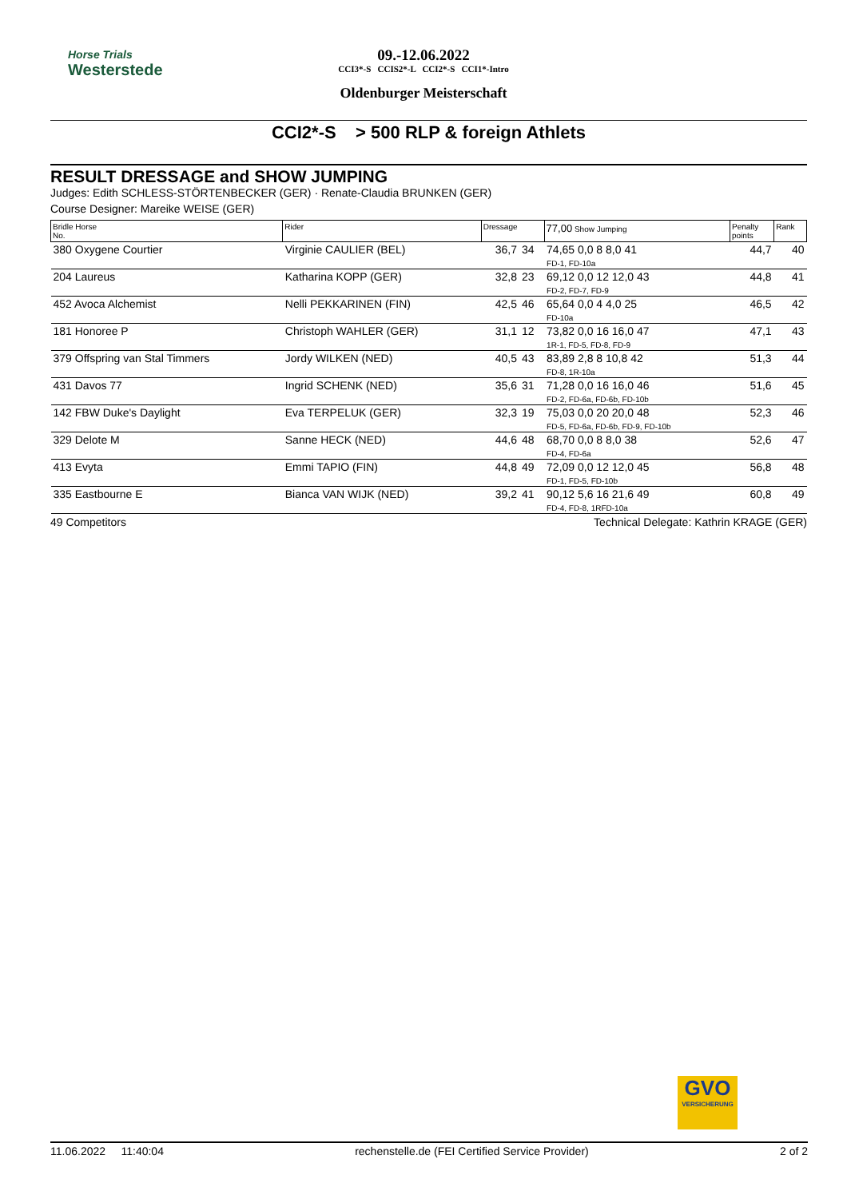Horse Trials
Westerstede
09.-12.06.2022
CCI3*-S CCIS2*-L CCI2*-S CCI1*-Intro
Oldenburger Meisterschaft
CCI2*-S > 500 RLP & foreign Athlets
RESULT DRESSAGE and SHOW JUMPING
Judges: Edith SCHLESS-STÖRTENBECKER (GER) · Renate-Claudia BRUNKEN (GER)
Course Designer: Mareike WEISE (GER)
| Bridle Horse No. | Rider | Dressage | | 77,00 Show Jumping | Penalty points | Rank |
| --- | --- | --- | --- | --- | --- | --- |
| 380 Oxygene Courtier | Virginie CAULIER (BEL) | 36,7 | 34 | 74,65 0,0 8 8,0 41 FD-1, FD-10a | 44,7 | 40 |
| 204 Laureus | Katharina KOPP (GER) | 32,8 | 23 | 69,12 0,0 12 12,0 43 FD-2, FD-7, FD-9 | 44,8 | 41 |
| 452 Avoca Alchemist | Nelli PEKKARINEN (FIN) | 42,5 | 46 | 65,64 0,0 4 4,0 25 FD-10a | 46,5 | 42 |
| 181 Honoree P | Christoph WAHLER (GER) | 31,1 | 12 | 73,82 0,0 16 16,0 47 1R-1, FD-5, FD-8, FD-9 | 47,1 | 43 |
| 379 Offspring van Stal Timmers | Jordy WILKEN (NED) | 40,5 | 43 | 83,89 2,8 8 10,8 42 FD-8, 1R-10a | 51,3 | 44 |
| 431 Davos 77 | Ingrid SCHENK (NED) | 35,6 | 31 | 71,28 0,0 16 16,0 46 FD-2, FD-6a, FD-6b, FD-10b | 51,6 | 45 |
| 142 FBW Duke's Daylight | Eva TERPELUK (GER) | 32,3 | 19 | 75,03 0,0 20 20,0 48 FD-5, FD-6a, FD-6b, FD-9, FD-10b | 52,3 | 46 |
| 329 Delote M | Sanne HECK (NED) | 44,6 | 48 | 68,70 0,0 8 8,0 38 FD-4, FD-6a | 52,6 | 47 |
| 413 Evyta | Emmi TAPIO (FIN) | 44,8 | 49 | 72,09 0,0 12 12,0 45 FD-1, FD-5, FD-10b | 56,8 | 48 |
| 335 Eastbourne E | Bianca VAN WIJK (NED) | 39,2 | 41 | 90,12 5,6 16 21,6 49 FD-4, FD-8, 1RFD-10a | 60,8 | 49 |
49 Competitors Technical Delegate: Kathrin KRAGE (GER)
GVO
VERSICHERUNG
11.06.2022 11:40:04 rechenstelle.de (FEI Certified Service Provider) 2 of 2